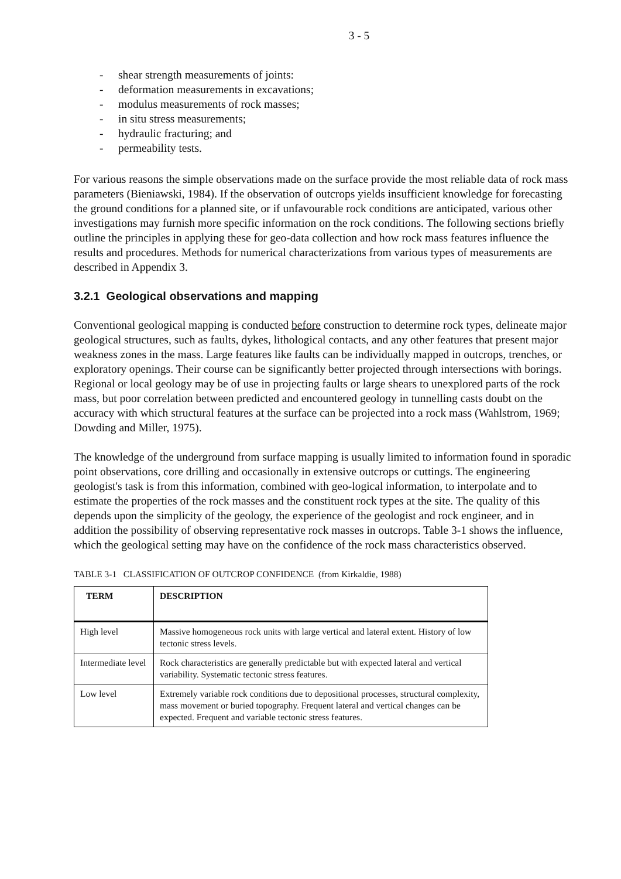3 - 5
- shear strength measurements of joints:
- deformation measurements in excavations;
- modulus measurements of rock masses;
- in situ stress measurements;
- hydraulic fracturing; and
- permeability tests.
For various reasons the simple observations made on the surface provide the most reliable data of rock mass parameters (Bieniawski, 1984). If the observation of outcrops yields insufficient knowledge for forecasting the ground conditions for a planned site, or if unfavourable rock conditions are anticipated, various other investigations may furnish more specific information on the rock conditions. The following sections briefly outline the principles in applying these for geo-data collection and how rock mass features influence the results and procedures. Methods for numerical characterizations from various types of measurements are described in Appendix 3.
3.2.1 Geological observations and mapping
Conventional geological mapping is conducted before construction to determine rock types, delineate major geological structures, such as faults, dykes, lithological contacts, and any other features that present major weakness zones in the mass. Large features like faults can be individually mapped in outcrops, trenches, or exploratory openings. Their course can be significantly better projected through intersections with borings. Regional or local geology may be of use in projecting faults or large shears to unexplored parts of the rock mass, but poor correlation between predicted and encountered geology in tunnelling casts doubt on the accuracy with which structural features at the surface can be projected into a rock mass (Wahlstrom, 1969; Dowding and Miller, 1975).
The knowledge of the underground from surface mapping is usually limited to information found in sporadic point observations, core drilling and occasionally in extensive outcrops or cuttings. The engineering geologist's task is from this information, combined with geo-logical information, to interpolate and to estimate the properties of the rock masses and the constituent rock types at the site. The quality of this depends upon the simplicity of the geology, the experience of the geologist and rock engineer, and in addition the possibility of observing representative rock masses in outcrops. Table 3-1 shows the influence, which the geological setting may have on the confidence of the rock mass characteristics observed.
TABLE 3-1 CLASSIFICATION OF OUTCROP CONFIDENCE (from Kirkaldie, 1988)
| TERM | DESCRIPTION |
| --- | --- |
| High level | Massive homogeneous rock units with large vertical and lateral extent. History of low tectonic stress levels. |
| Intermediate level | Rock characteristics are generally predictable but with expected lateral and vertical variability. Systematic tectonic stress features. |
| Low level | Extremely variable rock conditions due to depositional processes, structural complexity, mass movement or buried topography. Frequent lateral and vertical changes can be expected. Frequent and variable tectonic stress features. |